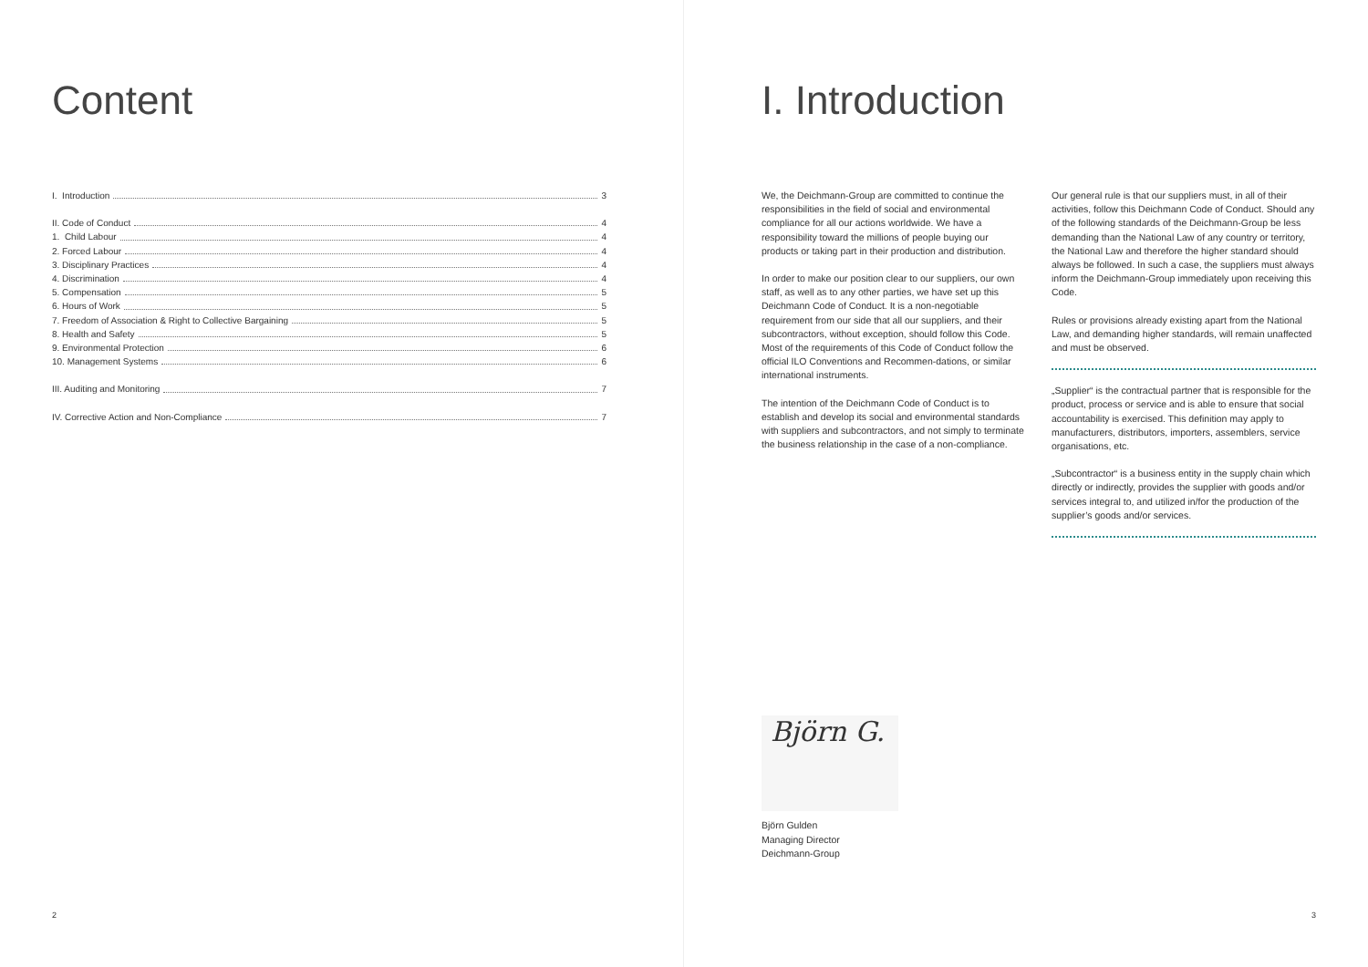Content
I. Introduction 3
II. Code of Conduct 4
1. Child Labour 4
2. Forced Labour 4
3. Disciplinary Practices 4
4. Discrimination 4
5. Compensation 5
6. Hours of Work 5
7. Freedom of Association & Right to Collective Bargaining 5
8. Health and Safety 5
9. Environmental Protection 6
10. Management Systems 6
III. Auditing and Monitoring 7
IV. Corrective Action and Non-Compliance 7
2
I. Introduction
We, the Deichmann-Group are committed to continue the responsibilities in the field of social and environmental compliance for all our actions worldwide. We have a responsibility toward the millions of people buying our products or taking part in their production and distribution.
In order to make our position clear to our suppliers, our own staff, as well as to any other parties, we have set up this Deichmann Code of Conduct. It is a non-negotiable requirement from our side that all our suppliers, and their subcontractors, without exception, should follow this Code. Most of the requirements of this Code of Conduct follow the official ILO Conventions and Recommen-dations, or similar international instruments.
The intention of the Deichmann Code of Conduct is to establish and develop its social and environmental standards with suppliers and subcontractors, and not simply to terminate the business relationship in the case of a non-compliance.
Björn G.
Björn Gulden
Managing Director
Deichmann-Group
Our general rule is that our suppliers must, in all of their activities, follow this Deichmann Code of Conduct. Should any of the following standards of the Deichmann-Group be less demanding than the National Law of any country or territory, the National Law and therefore the higher standard should always be followed. In such a case, the suppliers must always inform the Deichmann-Group immediately upon receiving this Code.
Rules or provisions already existing apart from the National Law, and demanding higher standards, will remain unaffected and must be observed.
„Supplier“ is the contractual partner that is responsible for the product, process or service and is able to ensure that social accountability is exercised. This definition may apply to manufacturers, distributors, importers, assemblers, service organisations, etc.
„Subcontractor“ is a business entity in the supply chain which directly or indirectly, provides the supplier with goods and/or services integral to, and utilized in/for the production of the supplier’s goods and/or services.
3